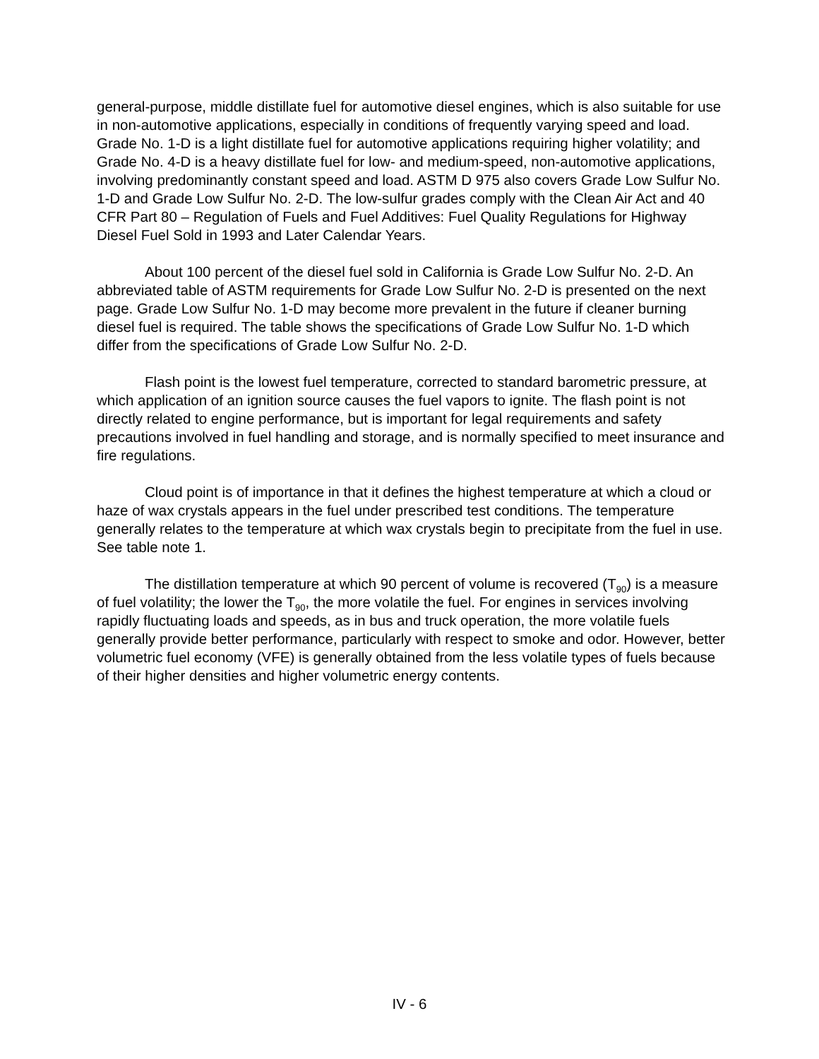general-purpose, middle distillate fuel for automotive diesel engines, which is also suitable for use in non-automotive applications, especially in conditions of frequently varying speed and load. Grade No. 1-D is a light distillate fuel for automotive applications requiring higher volatility; and Grade No. 4-D is a heavy distillate fuel for low- and medium-speed, non-automotive applications, involving predominantly constant speed and load. ASTM D 975 also covers Grade Low Sulfur No. 1-D and Grade Low Sulfur No. 2-D. The low-sulfur grades comply with the Clean Air Act and 40 CFR Part 80 – Regulation of Fuels and Fuel Additives: Fuel Quality Regulations for Highway Diesel Fuel Sold in 1993 and Later Calendar Years.
About 100 percent of the diesel fuel sold in California is Grade Low Sulfur No. 2-D. An abbreviated table of ASTM requirements for Grade Low Sulfur No. 2-D is presented on the next page. Grade Low Sulfur No. 1-D may become more prevalent in the future if cleaner burning diesel fuel is required. The table shows the specifications of Grade Low Sulfur No. 1-D which differ from the specifications of Grade Low Sulfur No. 2-D.
Flash point is the lowest fuel temperature, corrected to standard barometric pressure, at which application of an ignition source causes the fuel vapors to ignite. The flash point is not directly related to engine performance, but is important for legal requirements and safety precautions involved in fuel handling and storage, and is normally specified to meet insurance and fire regulations.
Cloud point is of importance in that it defines the highest temperature at which a cloud or haze of wax crystals appears in the fuel under prescribed test conditions. The temperature generally relates to the temperature at which wax crystals begin to precipitate from the fuel in use. See table note 1.
The distillation temperature at which 90 percent of volume is recovered (T<sub>90</sub>) is a measure of fuel volatility; the lower the T<sub>90</sub>, the more volatile the fuel. For engines in services involving rapidly fluctuating loads and speeds, as in bus and truck operation, the more volatile fuels generally provide better performance, particularly with respect to smoke and odor. However, better volumetric fuel economy (VFE) is generally obtained from the less volatile types of fuels because of their higher densities and higher volumetric energy contents.
IV - 6